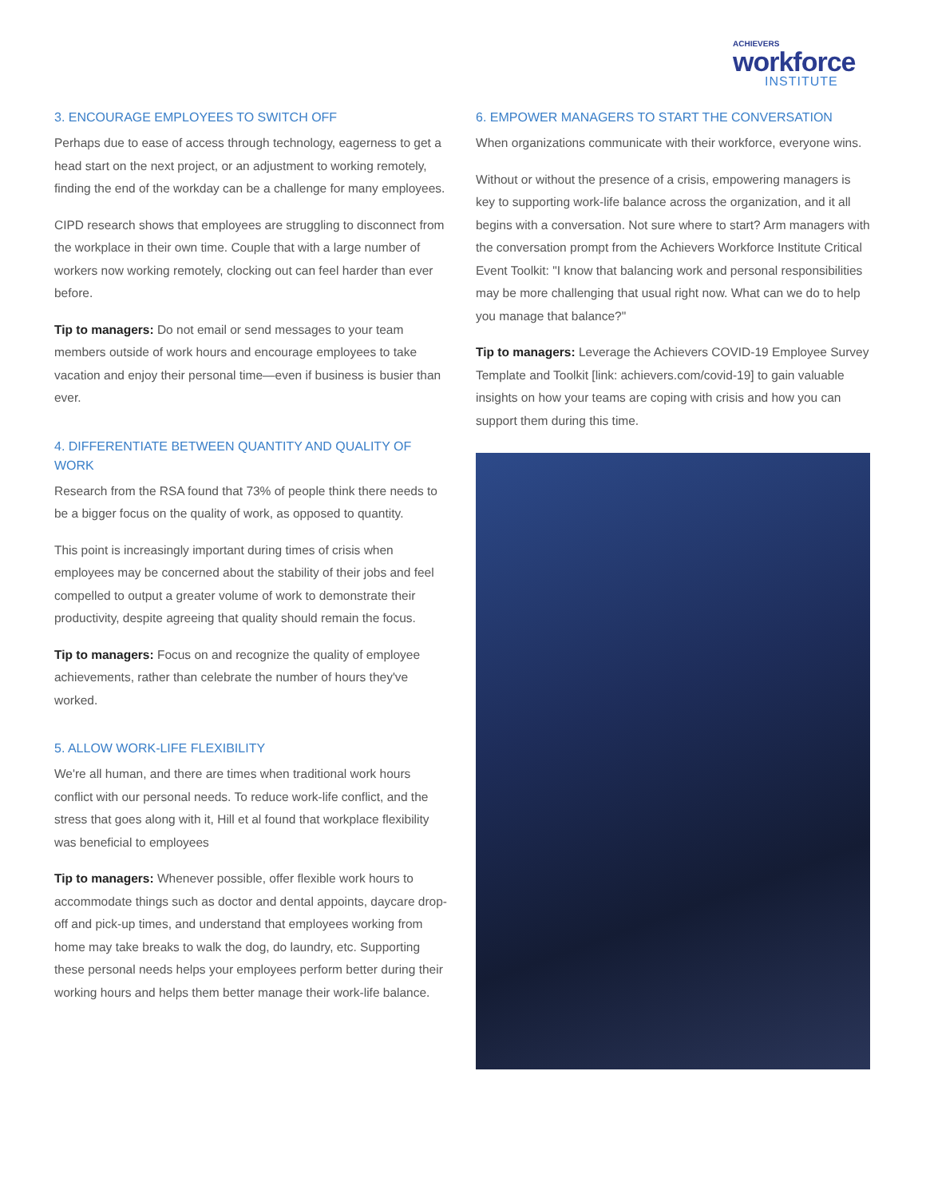ACHIEVERS
workforce
INSTITUTE
3. ENCOURAGE EMPLOYEES TO SWITCH OFF
Perhaps due to ease of access through technology, eagerness to get a head start on the next project, or an adjustment to working remotely, finding the end of the workday can be a challenge for many employees.
CIPD research shows that employees are struggling to disconnect from the workplace in their own time. Couple that with a large number of workers now working remotely, clocking out can feel harder than ever before.
Tip to managers: Do not email or send messages to your team members outside of work hours and encourage employees to take vacation and enjoy their personal time—even if business is busier than ever.
4. DIFFERENTIATE BETWEEN QUANTITY AND QUALITY OF WORK
Research from the RSA found that 73% of people think there needs to be a bigger focus on the quality of work, as opposed to quantity.
This point is increasingly important during times of crisis when employees may be concerned about the stability of their jobs and feel compelled to output a greater volume of work to demonstrate their productivity, despite agreeing that quality should remain the focus.
Tip to managers: Focus on and recognize the quality of employee achievements, rather than celebrate the number of hours they've worked.
5. ALLOW WORK-LIFE FLEXIBILITY
We're all human, and there are times when traditional work hours conflict with our personal needs. To reduce work-life conflict, and the stress that goes along with it, Hill et al found that workplace flexibility was beneficial to employees
Tip to managers: Whenever possible, offer flexible work hours to accommodate things such as doctor and dental appoints, daycare drop-off and pick-up times, and understand that employees working from home may take breaks to walk the dog, do laundry, etc. Supporting these personal needs helps your employees perform better during their working hours and helps them better manage their work-life balance.
6. EMPOWER MANAGERS TO START THE CONVERSATION
When organizations communicate with their workforce, everyone wins.
Without or without the presence of a crisis, empowering managers is key to supporting work-life balance across the organization, and it all begins with a conversation. Not sure where to start? Arm managers with the conversation prompt from the Achievers Workforce Institute Critical Event Toolkit: "I know that balancing work and personal responsibilities may be more challenging that usual right now. What can we do to help you manage that balance?"
Tip to managers: Leverage the Achievers COVID-19 Employee Survey Template and Toolkit [link: achievers.com/covid-19] to gain valuable insights on how your teams are coping with crisis and how you can support them during this time.